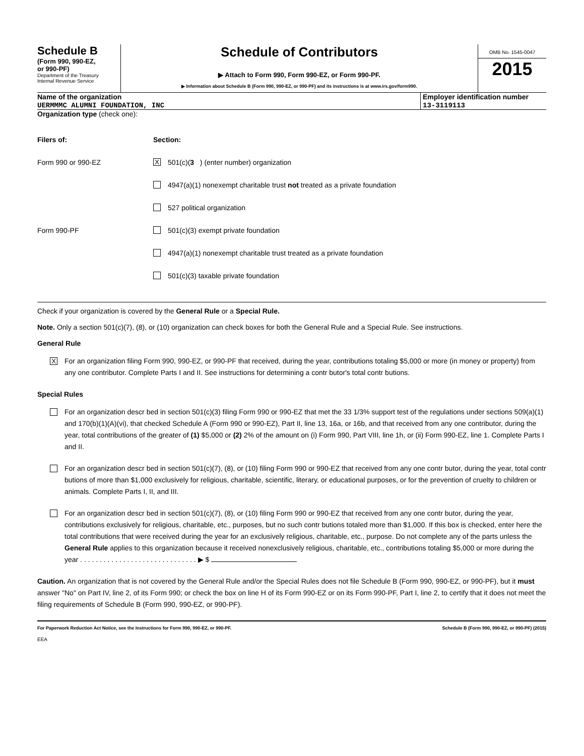Schedule B
(Form 990, 990-EZ,
or 990-PF)
Department of the Treasury
Internal Revenue Service
Schedule of Contributors
▶ Attach to Form 990, Form 990-EZ, or Form 990-PF.
▶ Information about Schedule B (Form 990, 990-EZ, or 990-PF) and its instructions is at www.irs.gov/form990.
OMB No. 1545-0047
2015
Name of the organization
UERMMMC ALUMNI FOUNDATION, INC
Employer identification number
13-3119113
Organization type (check one):
Filers of: Section:
Form 990 or 990-EZ
X 501(c)( 3 ) (enter number) organization
4947(a)(1) nonexempt charitable trust not treated as a private foundation
527 political organization
Form 990-PF
501(c)(3) exempt private foundation
4947(a)(1) nonexempt charitable trust treated as a private foundation
501(c)(3) taxable private foundation
Check if your organization is covered by the General Rule or a Special Rule.
Note. Only a section 501(c)(7), (8), or (10) organization can check boxes for both the General Rule and a Special Rule. See instructions.
General Rule
X
For an organization filing Form 990, 990-EZ, or 990-PF that received, during the year, contributions totaling $5,000 or more (in money or property) from any one contributor. Complete Parts I and II. See instructions for determining a contr butor's total contr butions.
Special Rules
For an organization descr bed in section 501(c)(3) filing Form 990 or 990-EZ that met the 33 1/3% support test of the regulations under sections 509(a)(1) and 170(b)(1)(A)(vi), that checked Schedule A (Form 990 or 990-EZ), Part II, line 13, 16a, or 16b, and that received from any one contributor, during the year, total contributions of the greater of (1) $5,000 or (2) 2% of the amount on (i) Form 990, Part VIII, line 1h, or (ii) Form 990-EZ, line 1. Complete Parts I and II.
For an organization descr bed in section 501(c)(7), (8), or (10) filing Form 990 or 990-EZ that received from any one contr butor, during the year, total contr butions of more than $1,000 exclusively for religious, charitable, scientific, literary, or educational purposes, or for the prevention of cruelty to children or animals. Complete Parts I, II, and III.
For an organization descr bed in section 501(c)(7), (8), or (10) filing Form 990 or 990-EZ that received from any one contr butor, during the year, contributions exclusively for religious, charitable, etc., purposes, but no such contr butions totaled more than $1,000. If this box is checked, enter here the total contributions that were received during the year for an exclusively religious, charitable, etc., purpose. Do not complete any of the parts unless the General Rule applies to this organization because it received nonexclusively religious, charitable, etc., contributions totaling $5,000 or more during the year . . . . . . . . . . . . . . . . . . . . . . . . . . . . . . ▶ $
Caution. An organization that is not covered by the General Rule and/or the Special Rules does not file Schedule B (Form 990, 990-EZ, or 990-PF), but it must answer "No" on Part IV, line 2, of its Form 990; or check the box on line H of its Form 990-EZ or on its Form 990-PF, Part I, line 2, to certify that it does not meet the filing requirements of Schedule B (Form 990, 990-EZ, or 990-PF).
For Paperwork Reduction Act Notice, see the Instructions for Form 990, 990-EZ, or 990-PF. Schedule B (Form 990, 990-EZ, or 990-PF) (2015)
EEA